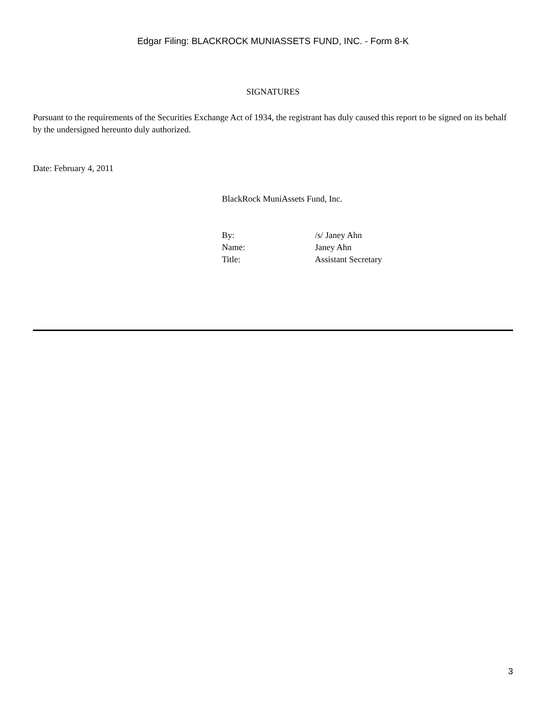Edgar Filing: BLACKROCK MUNIASSETS FUND, INC. - Form 8-K
SIGNATURES
Pursuant to the requirements of the Securities Exchange Act of 1934, the registrant has duly caused this report to be signed on its behalf by the undersigned hereunto duly authorized.
Date: February 4, 2011
BlackRock MuniAssets Fund, Inc.
| By: | /s/ Janey Ahn |
| Name: | Janey Ahn |
| Title: | Assistant Secretary |
3